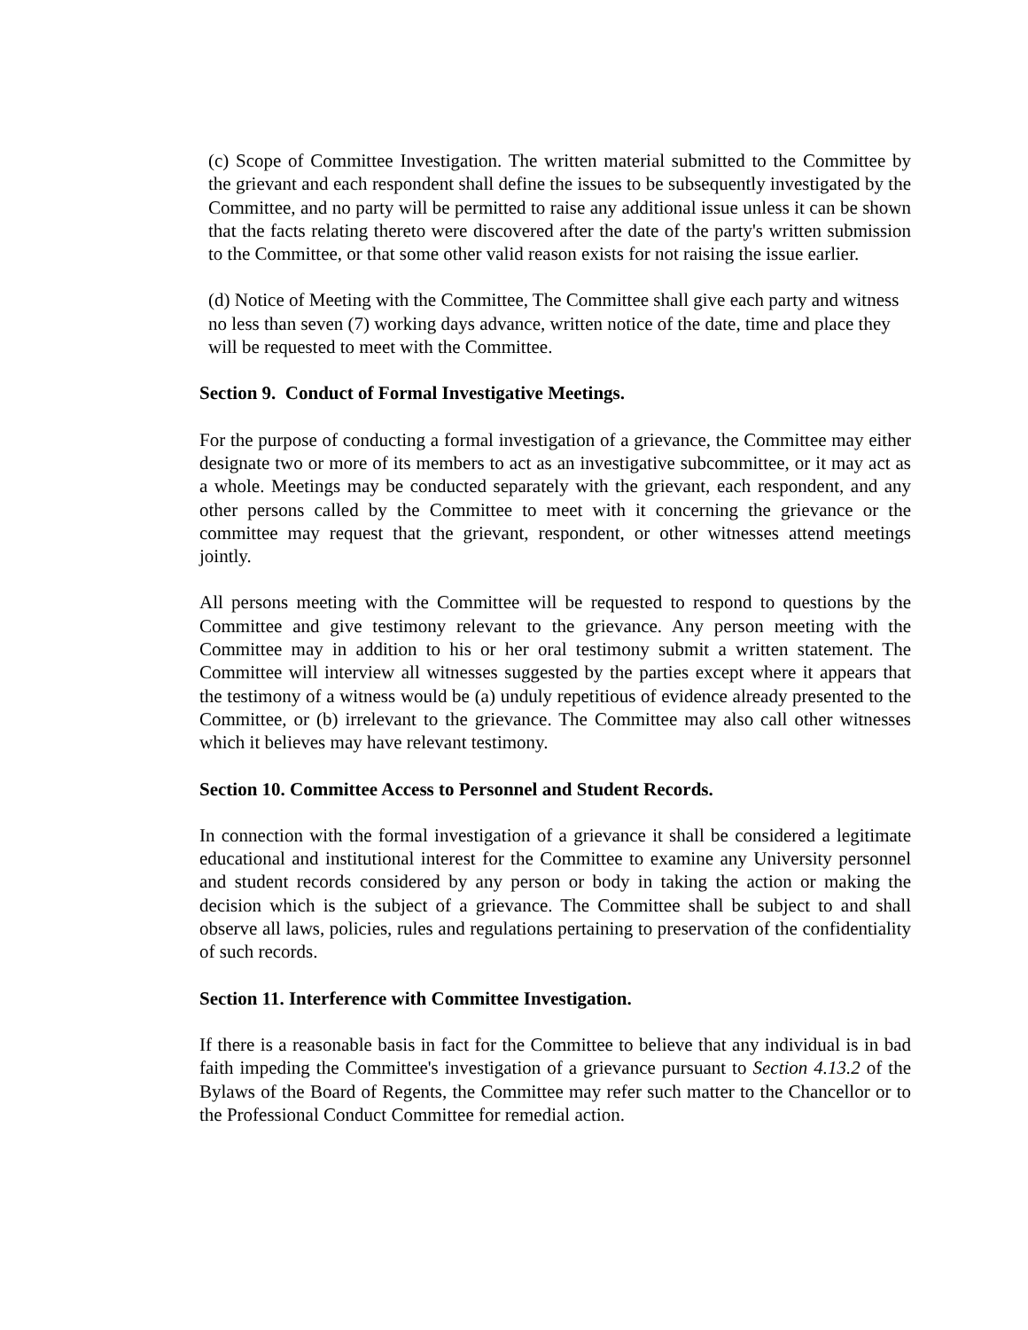(c) Scope of Committee Investigation. The written material submitted to the Committee by the grievant and each respondent shall define the issues to be subsequently investigated by the Committee, and no party will be permitted to raise any additional issue unless it can be shown that the facts relating thereto were discovered after the date of the party's written submission to the Committee, or that some other valid reason exists for not raising the issue earlier.
(d) Notice of Meeting with the Committee, The Committee shall give each party and witness no less than seven (7) working days advance, written notice of the date, time and place they will be requested to meet with the Committee.
Section 9. Conduct of Formal Investigative Meetings.
For the purpose of conducting a formal investigation of a grievance, the Committee may either designate two or more of its members to act as an investigative subcommittee, or it may act as a whole. Meetings may be conducted separately with the grievant, each respondent, and any other persons called by the Committee to meet with it concerning the grievance or the committee may request that the grievant, respondent, or other witnesses attend meetings jointly.
All persons meeting with the Committee will be requested to respond to questions by the Committee and give testimony relevant to the grievance. Any person meeting with the Committee may in addition to his or her oral testimony submit a written statement. The Committee will interview all witnesses suggested by the parties except where it appears that the testimony of a witness would be (a) unduly repetitious of evidence already presented to the Committee, or (b) irrelevant to the grievance. The Committee may also call other witnesses which it believes may have relevant testimony.
Section 10. Committee Access to Personnel and Student Records.
In connection with the formal investigation of a grievance it shall be considered a legitimate educational and institutional interest for the Committee to examine any University personnel and student records considered by any person or body in taking the action or making the decision which is the subject of a grievance. The Committee shall be subject to and shall observe all laws, policies, rules and regulations pertaining to preservation of the confidentiality of such records.
Section 11. Interference with Committee Investigation.
If there is a reasonable basis in fact for the Committee to believe that any individual is in bad faith impeding the Committee's investigation of a grievance pursuant to Section 4.13.2 of the Bylaws of the Board of Regents, the Committee may refer such matter to the Chancellor or to the Professional Conduct Committee for remedial action.